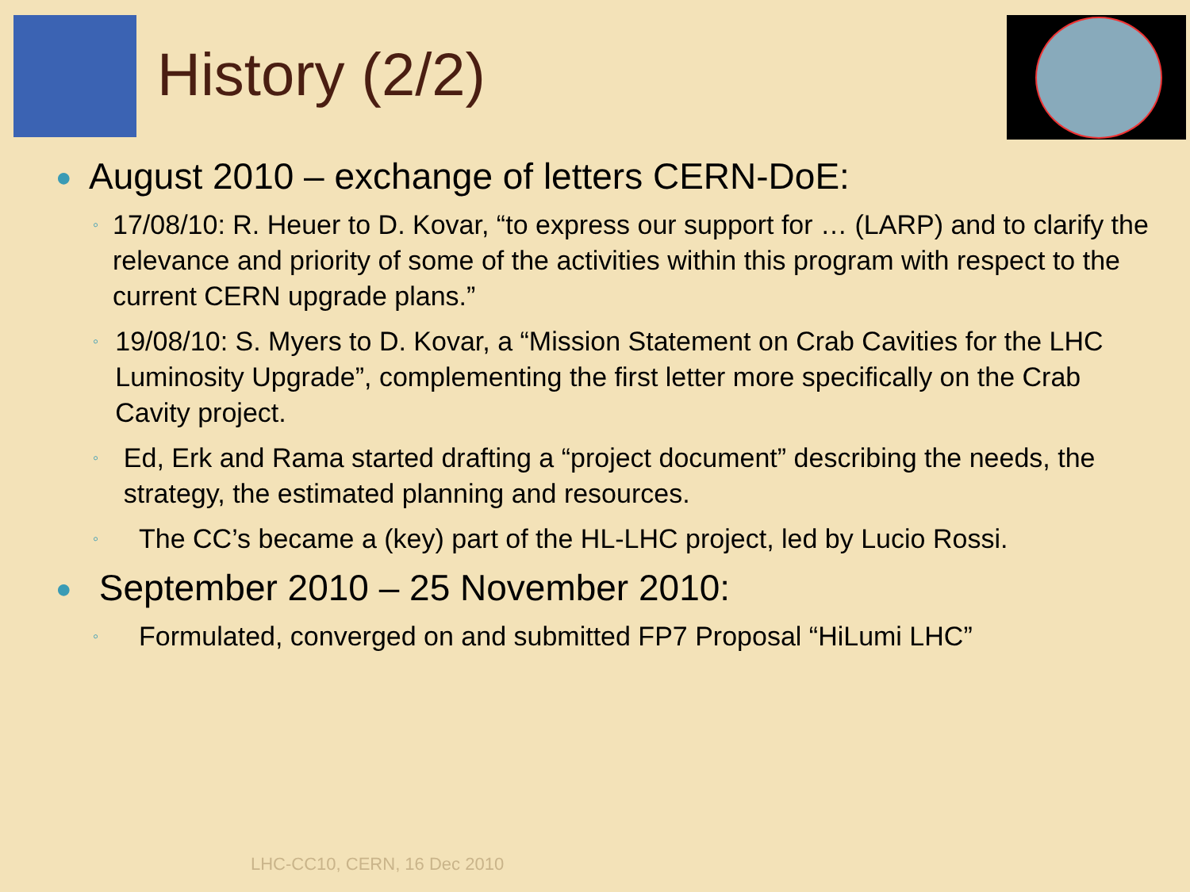History (2/2)
● August 2010 – exchange of letters CERN-DoE:
◦ 17/08/10: R. Heuer to D. Kovar, “to express our support for … (LARP) and to clarify the relevance and priority of some of the activities within this program with respect to the current CERN upgrade plans.”
◦ 19/08/10: S. Myers to D. Kovar, a “Mission Statement on Crab Cavities for the LHC Luminosity Upgrade”, complementing the first letter more specifically on the Crab Cavity project.
◦ Ed, Erk and Rama started drafting a “project document” describing the needs, the strategy, the estimated planning and resources.
◦ The CC’s became a (key) part of the HL-LHC project, led by Lucio Rossi.
● September 2010 – 25 November 2010:
◦ Formulated, converged on and submitted FP7 Proposal “HiLumi LHC”
LHC-CC10, CERN, 16 Dec 2010